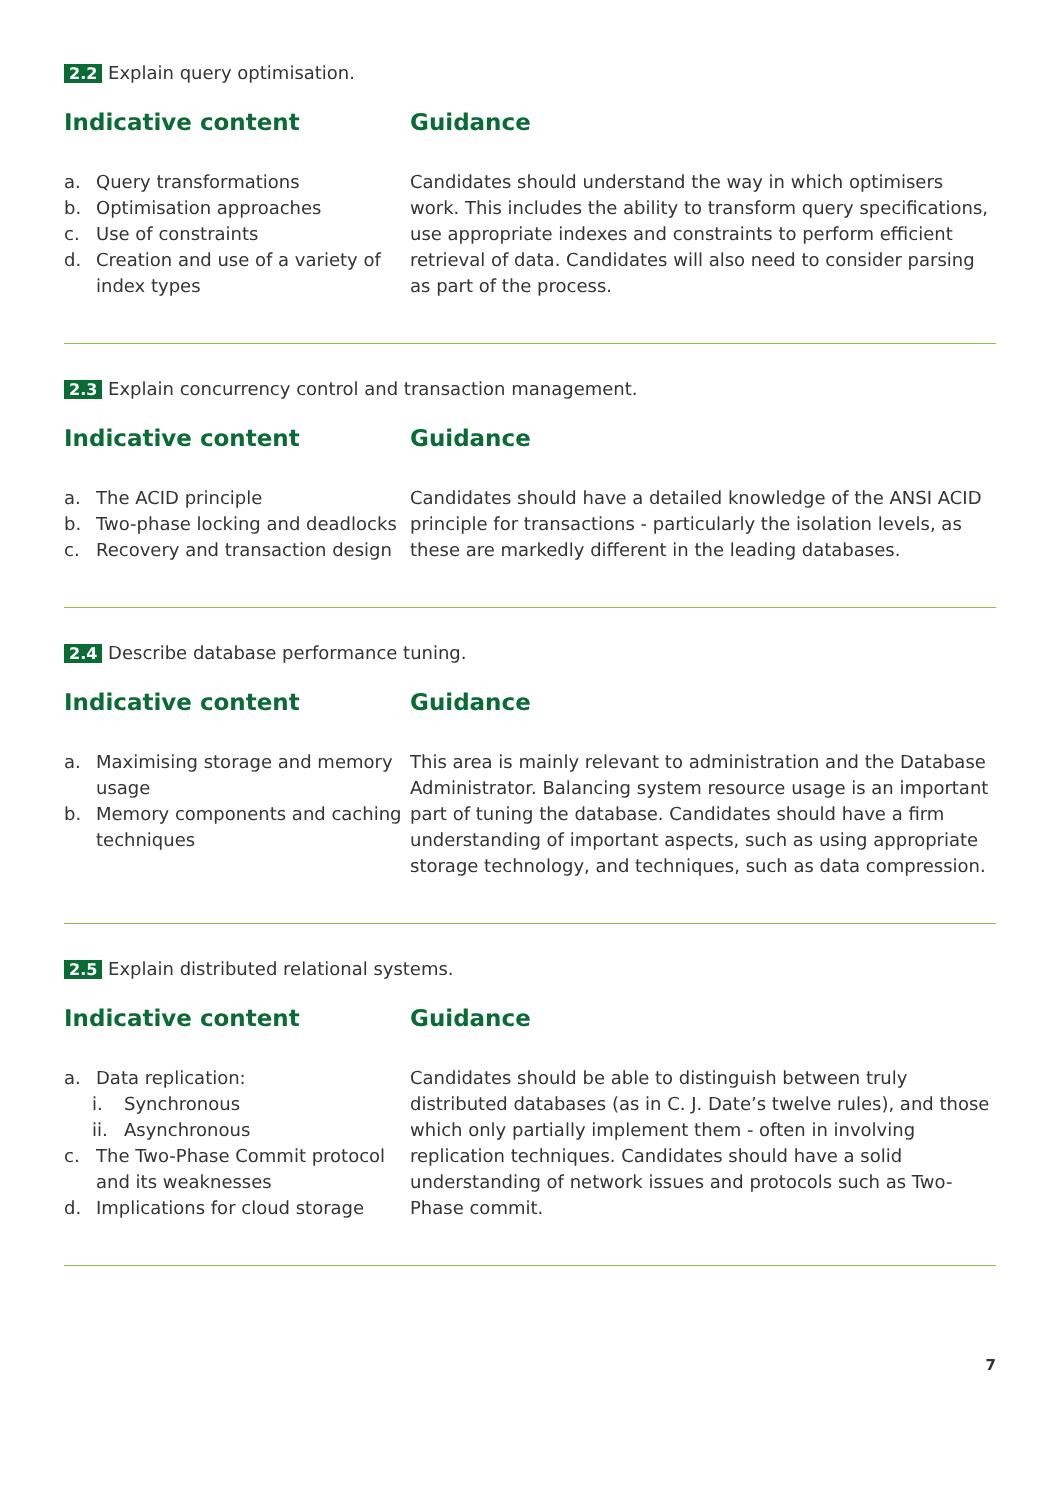2.2 Explain query optimisation.
Indicative content
a. Query transformations
b. Optimisation approaches
c. Use of constraints
d. Creation and use of a variety of index types
Guidance
Candidates should understand the way in which optimisers work. This includes the ability to transform query specifications, use appropriate indexes and constraints to perform efficient retrieval of data. Candidates will also need to consider parsing as part of the process.
2.3 Explain concurrency control and transaction management.
Indicative content
a. The ACID principle
b. Two-phase locking and deadlocks
c. Recovery and transaction design
Guidance
Candidates should have a detailed knowledge of the ANSI ACID principle for transactions - particularly the isolation levels, as these are markedly different in the leading databases.
2.4 Describe database performance tuning.
Indicative content
a. Maximising storage and memory usage
b. Memory components and caching techniques
Guidance
This area is mainly relevant to administration and the Database Administrator. Balancing system resource usage is an important part of tuning the database. Candidates should have a firm understanding of important aspects, such as using appropriate storage technology, and techniques, such as data compression.
2.5 Explain distributed relational systems.
Indicative content
a. Data replication:
i. Synchronous
ii. Asynchronous
c. The Two-Phase Commit protocol and its weaknesses
d. Implications for cloud storage
Guidance
Candidates should be able to distinguish between truly distributed databases (as in C. J. Date’s twelve rules), and those which only partially implement them - often in involving replication techniques. Candidates should have a solid understanding of network issues and protocols such as Two-Phase commit.
7